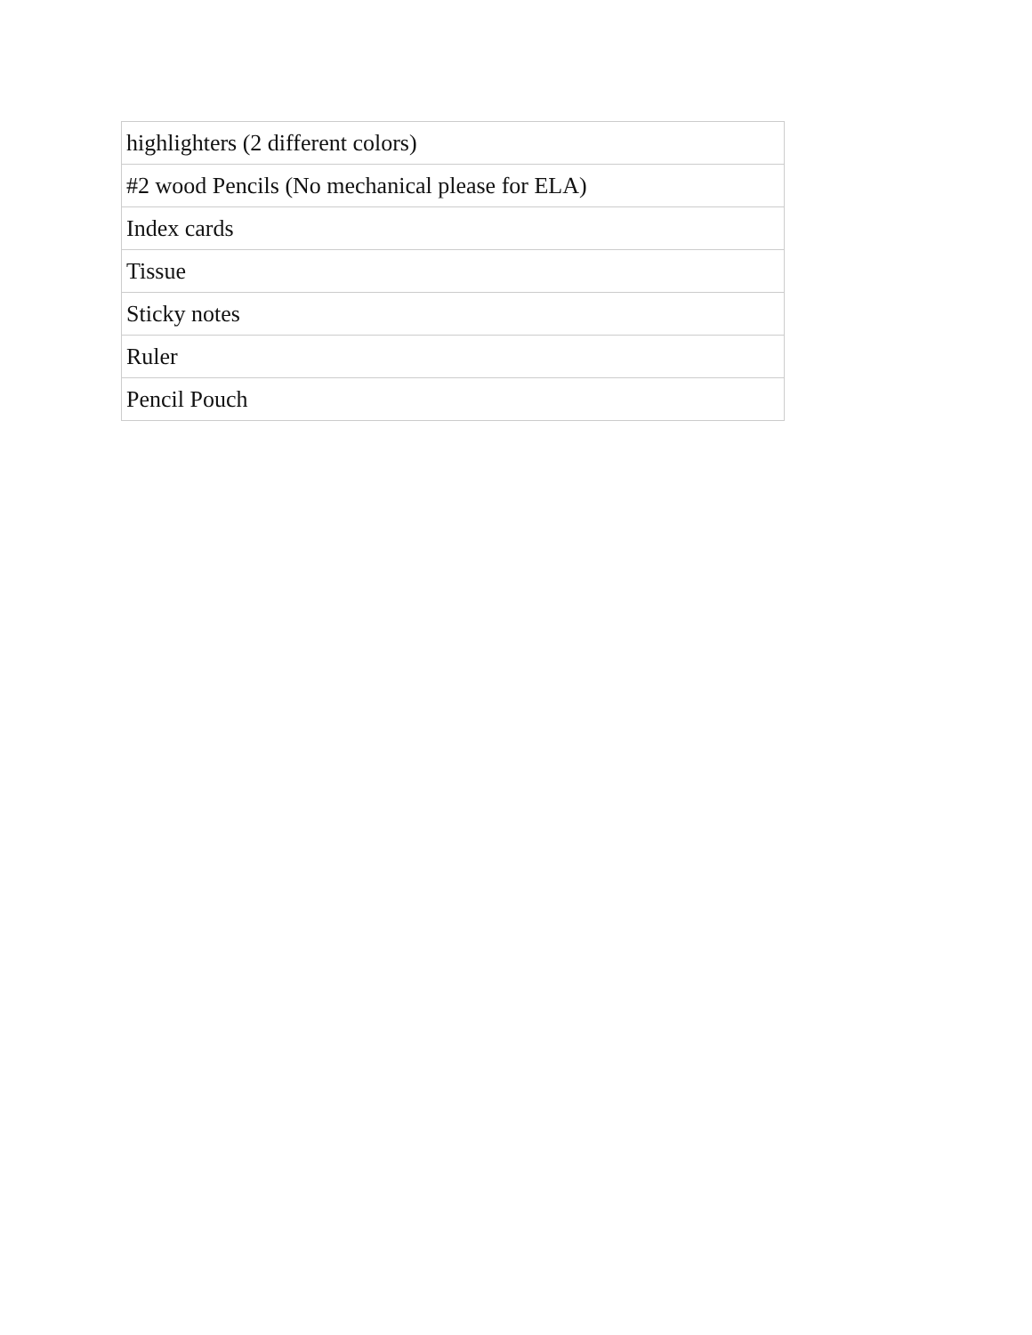| highlighters (2 different colors) |
| #2 wood Pencils (No mechanical please for ELA) |
| Index cards |
| Tissue |
| Sticky notes |
| Ruler |
| Pencil Pouch |